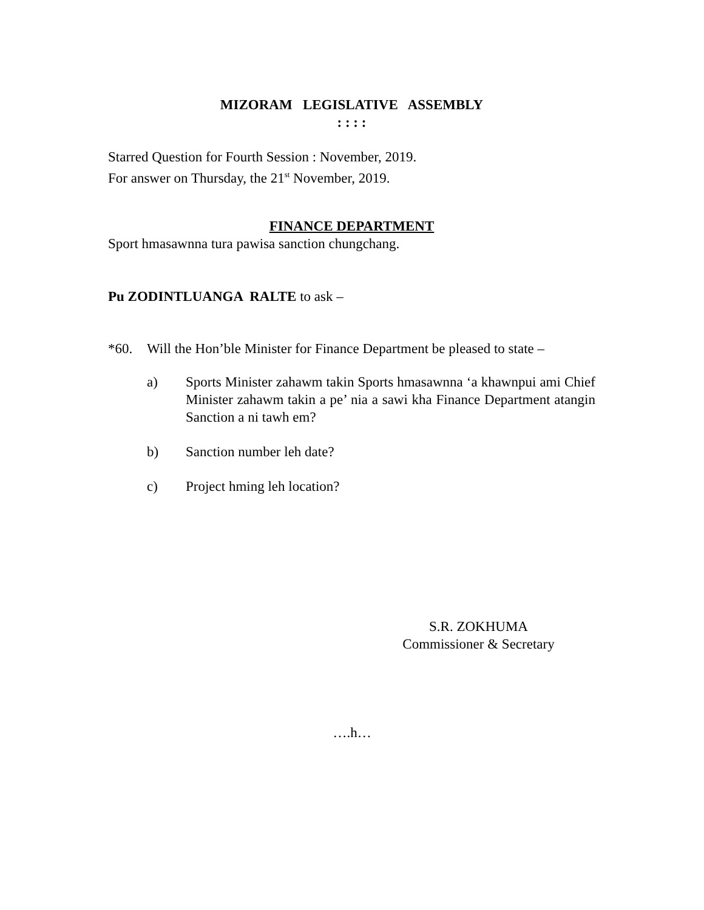MIZORAM LEGISLATIVE ASSEMBLY
: : : :
Starred Question for Fourth Session : November, 2019.
For answer on Thursday, the 21<sup>st</sup> November, 2019.
FINANCE DEPARTMENT
Sport hmasawnna tura pawisa sanction chungchang.
Pu ZODINTLUANGA RALTE to ask –
*60. Will the Hon’ble Minister for Finance Department be pleased to state –
a) Sports Minister zahawm takin Sports hmasawnna ‘a khawnpui ami Chief Minister zahawm takin a pe’ nia a sawi kha Finance Department atangin Sanction a ni tawh em?
b) Sanction number leh date?
c) Project hming leh location?
S.R. ZOKHUMA
Commissioner & Secretary
….h…